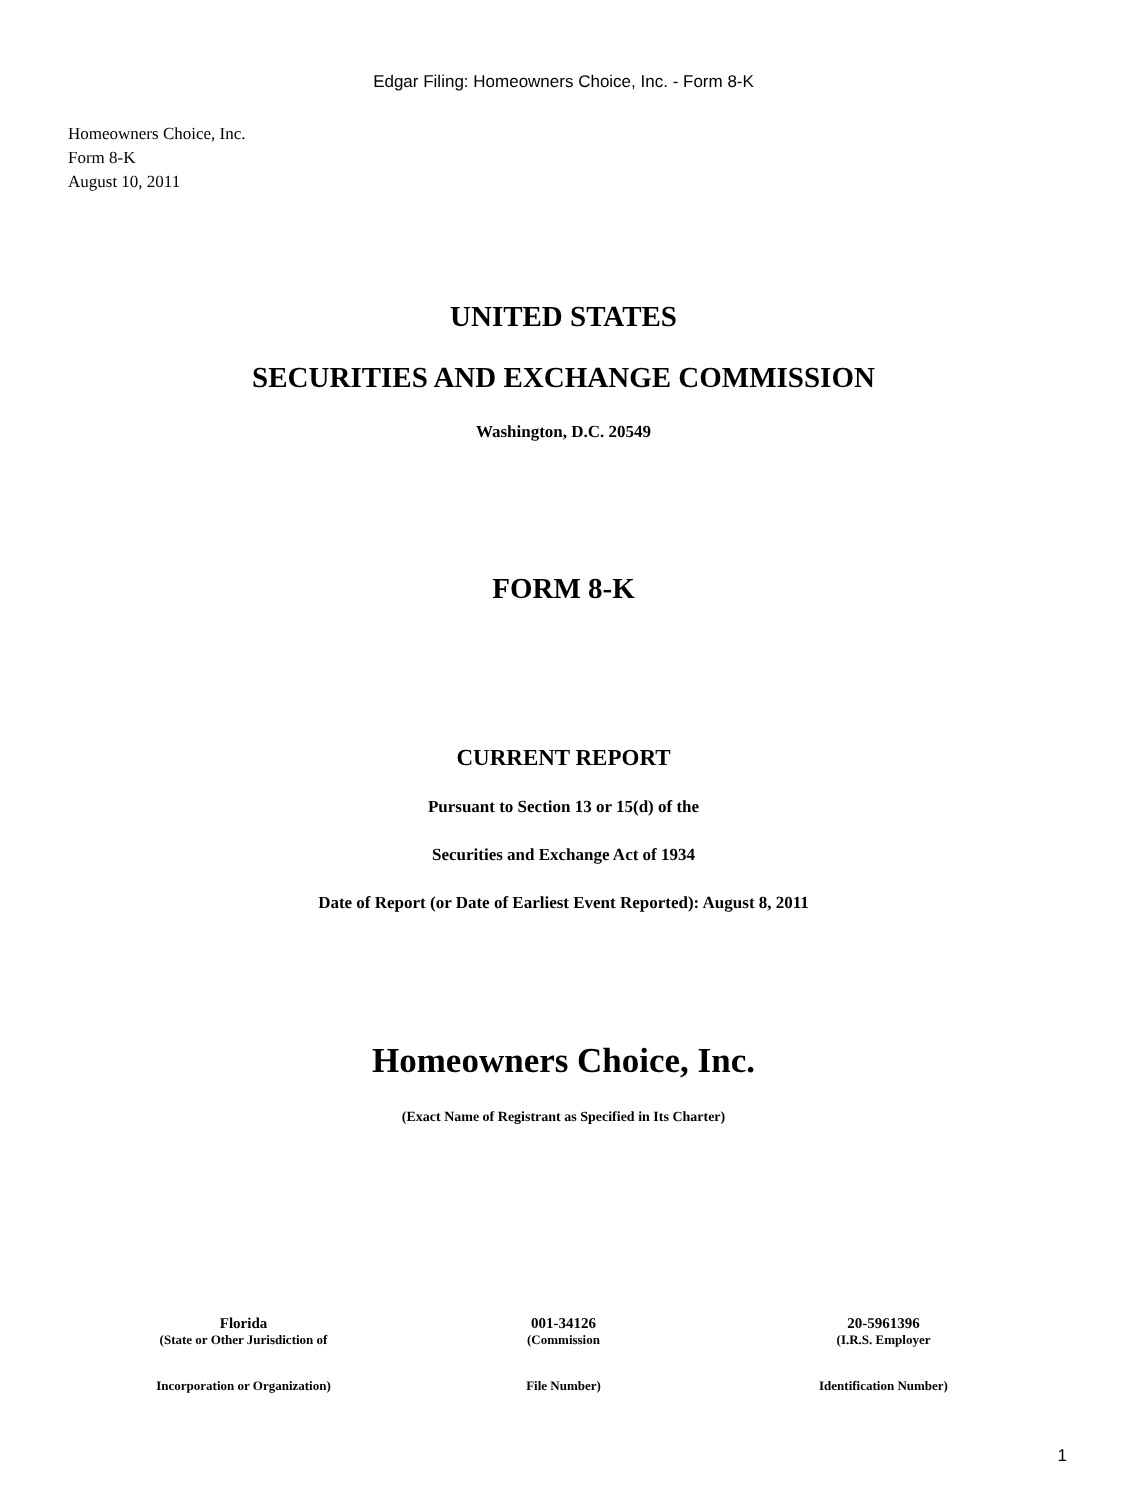Edgar Filing: Homeowners Choice, Inc. - Form 8-K
Homeowners Choice, Inc.
Form 8-K
August 10, 2011
UNITED STATES
SECURITIES AND EXCHANGE COMMISSION
Washington, D.C. 20549
FORM 8-K
CURRENT REPORT
Pursuant to Section 13 or 15(d) of the
Securities and Exchange Act of 1934
Date of Report (or Date of Earliest Event Reported): August 8, 2011
Homeowners Choice, Inc.
(Exact Name of Registrant as Specified in Its Charter)
| Florida | 001-34126 | 20-5961396 |
| (State or Other Jurisdiction of | (Commission | (I.R.S. Employer |
| Incorporation or Organization) | File Number) | Identification Number) |
1